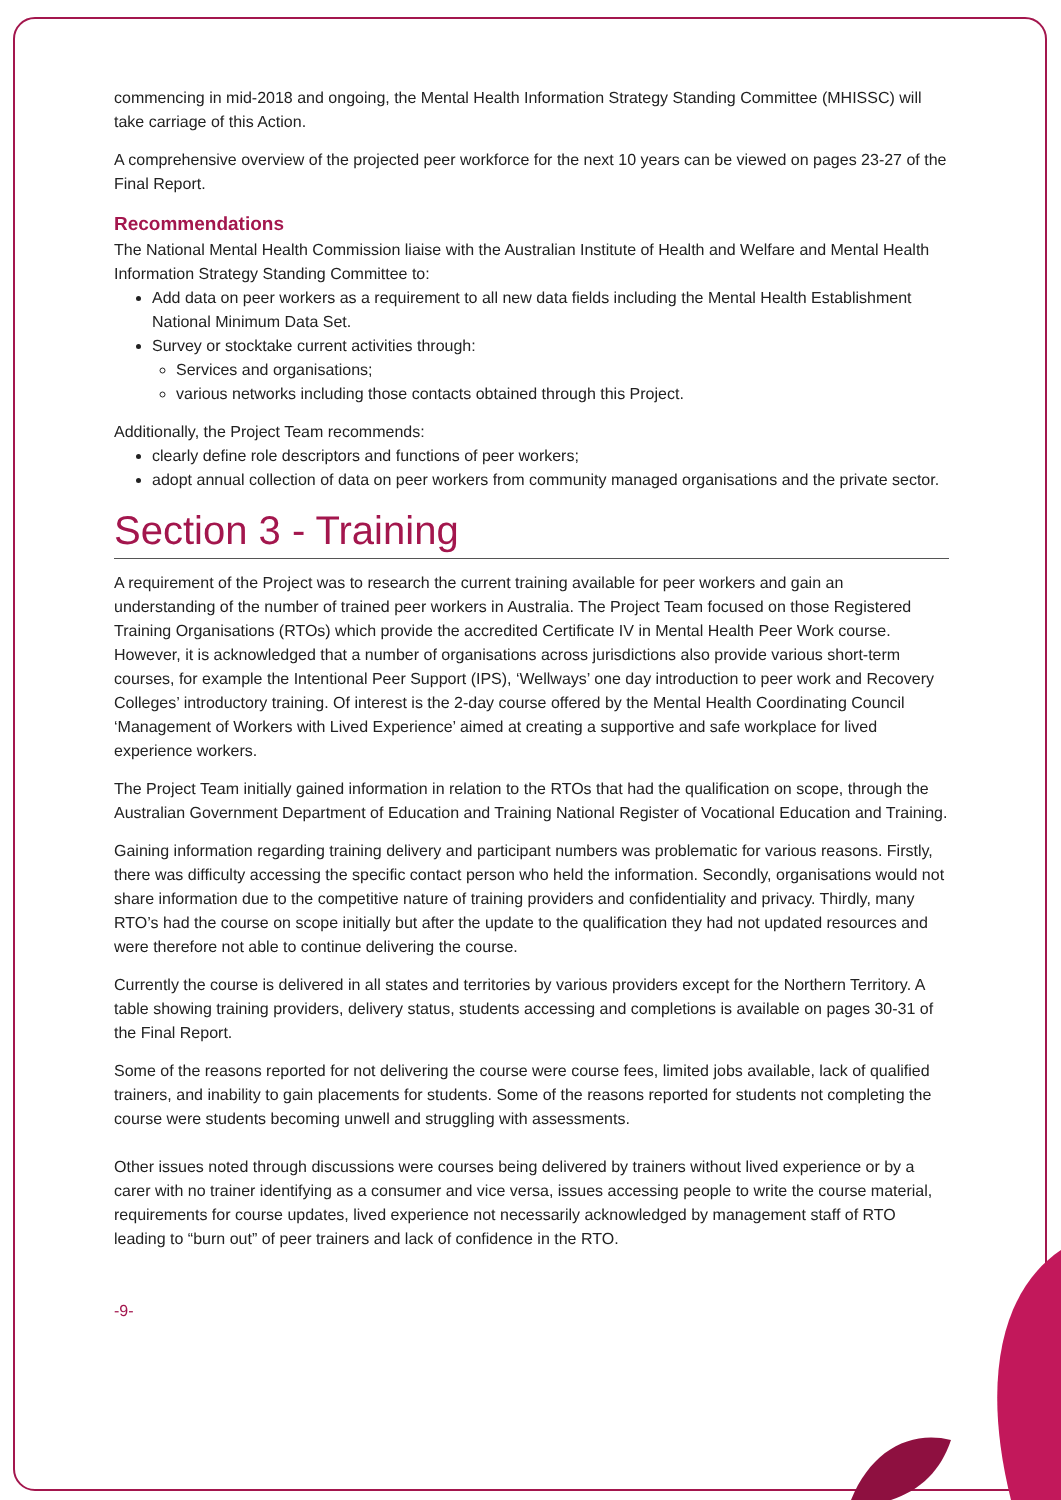commencing in mid-2018 and ongoing, the Mental Health Information Strategy Standing Committee (MHISSC) will take carriage of this Action.
A comprehensive overview of the projected peer workforce for the next 10 years can be viewed on pages 23-27 of the Final Report.
Recommendations
The National Mental Health Commission liaise with the Australian Institute of Health and Welfare and Mental Health Information Strategy Standing Committee to:
Add data on peer workers as a requirement to all new data fields including the Mental Health Establishment National Minimum Data Set.
Survey or stocktake current activities through:
Services and organisations;
various networks including those contacts obtained through this Project.
Additionally, the Project Team recommends:
clearly define role descriptors and functions of peer workers;
adopt annual collection of data on peer workers from community managed organisations and the private sector.
Section 3 - Training
A requirement of the Project was to research the current training available for peer workers and gain an understanding of the number of trained peer workers in Australia. The Project Team focused on those Registered Training Organisations (RTOs) which provide the accredited Certificate IV in Mental Health Peer Work course. However, it is acknowledged that a number of organisations across jurisdictions also provide various short-term courses, for example the Intentional Peer Support (IPS), ‘Wellways’ one day introduction to peer work and Recovery Colleges’ introductory training. Of interest is the 2-day course offered by the Mental Health Coordinating Council ‘Management of Workers with Lived Experience’ aimed at creating a supportive and safe workplace for lived experience workers.
The Project Team initially gained information in relation to the RTOs that had the qualification on scope, through the Australian Government Department of Education and Training National Register of Vocational Education and Training.
Gaining information regarding training delivery and participant numbers was problematic for various reasons. Firstly, there was difficulty accessing the specific contact person who held the information. Secondly, organisations would not share information due to the competitive nature of training providers and confidentiality and privacy. Thirdly, many RTO’s had the course on scope initially but after the update to the qualification they had not updated resources and were therefore not able to continue delivering the course.
Currently the course is delivered in all states and territories by various providers except for the Northern Territory. A table showing training providers, delivery status, students accessing and completions is available on pages 30-31 of the Final Report.
Some of the reasons reported for not delivering the course were course fees, limited jobs available, lack of qualified trainers, and inability to gain placements for students. Some of the reasons reported for students not completing the course were students becoming unwell and struggling with assessments.
Other issues noted through discussions were courses being delivered by trainers without lived experience or by a carer with no trainer identifying as a consumer and vice versa, issues accessing people to write the course material, requirements for course updates, lived experience not necessarily acknowledged by management staff of RTO leading to “burn out” of peer trainers and lack of confidence in the RTO.
-9-